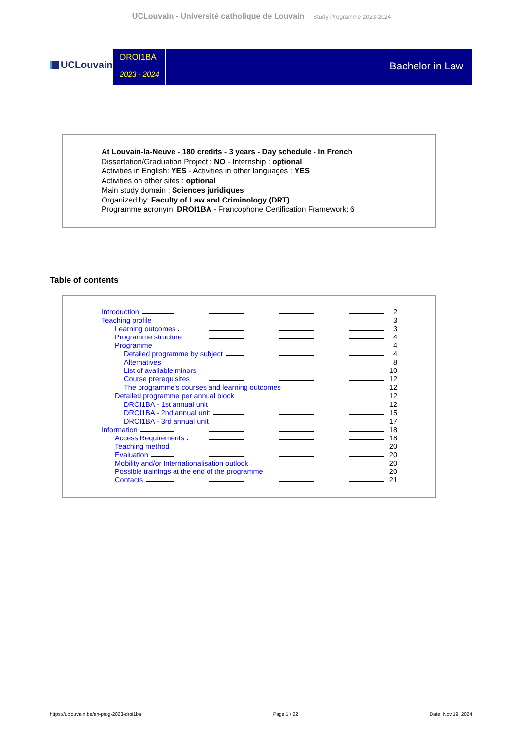UCLouvain - Université catholique de Louvain Study Programme 2023-2024
UCLouvain
DROI1BA
2023 - 2024
Bachelor in Law
At Louvain-la-Neuve - 180 credits - 3 years - Day schedule - In French
Dissertation/Graduation Project : NO - Internship : optional
Activities in English: YES - Activities in other languages : YES
Activities on other sites : optional
Main study domain : Sciences juridiques
Organized by: Faculty of Law and Criminology (DRT)
Programme acronym: DROI1BA - Francophone Certification Framework: 6
Table of contents
Introduction 2
Teaching profile 3
Learning outcomes 3
Programme structure 4
Programme 4
Detailed programme by subject 4
Alternatives 8
List of available minors 10
Course prerequisites 12
The programme's courses and learning outcomes 12
Detailed programme per annual block 12
DROI1BA - 1st annual unit 12
DROI1BA - 2nd annual unit 15
DROI1BA - 3rd annual unit 17
Information 18
Access Requirements 18
Teaching method 20
Evaluation 20
Mobility and/or Internationalisation outlook 20
Possible trainings at the end of the programme 20
Contacts 21
https://uclouvain.be/en-prog-2023-droi1ba Page 1 / 22 Date: Nov 19, 2024